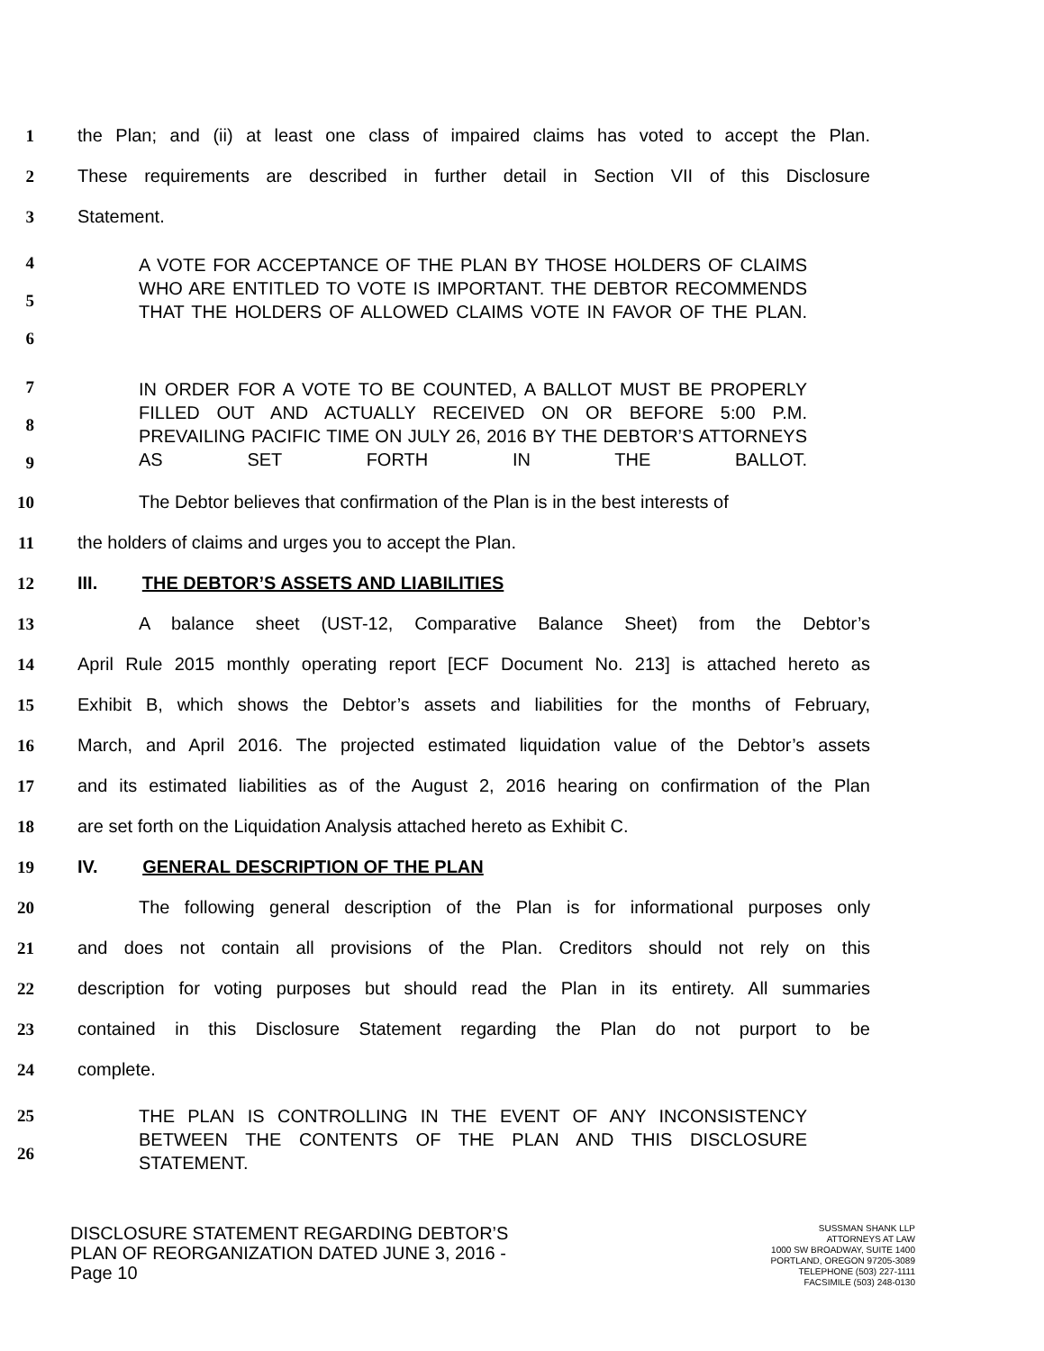1 the Plan; and (ii) at least one class of impaired claims has voted to accept the Plan.
2 These requirements are described in further detail in Section VII of this Disclosure
3 Statement.
4
5
6
A VOTE FOR ACCEPTANCE OF THE PLAN BY THOSE HOLDERS OF CLAIMS WHO ARE ENTITLED TO VOTE IS IMPORTANT. THE DEBTOR RECOMMENDS THAT THE HOLDERS OF ALLOWED CLAIMS VOTE IN FAVOR OF THE PLAN.
7
8
9
IN ORDER FOR A VOTE TO BE COUNTED, A BALLOT MUST BE PROPERLY FILLED OUT AND ACTUALLY RECEIVED ON OR BEFORE 5:00 P.M. PREVAILING PACIFIC TIME ON JULY 26, 2016 BY THE DEBTOR’S ATTORNEYS AS SET FORTH IN THE BALLOT.
10 The Debtor believes that confirmation of the Plan is in the best interests of
11 the holders of claims and urges you to accept the Plan.
12 III. THE DEBTOR’S ASSETS AND LIABILITIES
13 A balance sheet (UST-12, Comparative Balance Sheet) from the Debtor’s
14 April Rule 2015 monthly operating report [ECF Document No. 213] is attached hereto as
15 Exhibit B, which shows the Debtor’s assets and liabilities for the months of February,
16 March, and April 2016. The projected estimated liquidation value of the Debtor’s assets
17 and its estimated liabilities as of the August 2, 2016 hearing on confirmation of the Plan
18 are set forth on the Liquidation Analysis attached hereto as Exhibit C.
19 IV. GENERAL DESCRIPTION OF THE PLAN
20 The following general description of the Plan is for informational purposes only
21 and does not contain all provisions of the Plan. Creditors should not rely on this
22 description for voting purposes but should read the Plan in its entirety. All summaries
23 contained in this Disclosure Statement regarding the Plan do not purport to be
24 complete.
25
26
THE PLAN IS CONTROLLING IN THE EVENT OF ANY INCONSISTENCY BETWEEN THE CONTENTS OF THE PLAN AND THIS DISCLOSURE STATEMENT.
DISCLOSURE STATEMENT REGARDING DEBTOR’S
PLAN OF REORGANIZATION DATED JUNE 3, 2016 -
Page 10
SUSSMAN SHANK LLP
ATTORNEYS AT LAW
1000 SW BROADWAY, SUITE 1400
PORTLAND, OREGON 97205-3089
TELEPHONE (503) 227-1111
FACSIMILE (503) 248-0130